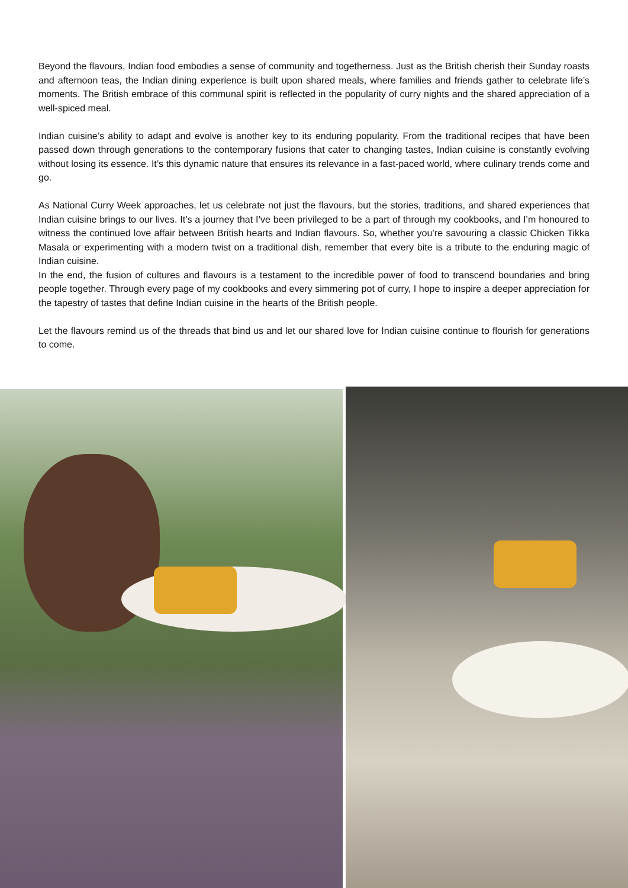Beyond the flavours, Indian food embodies a sense of community and togetherness. Just as the British cherish their Sunday roasts and afternoon teas, the Indian dining experience is built upon shared meals, where families and friends gather to celebrate life’s moments. The British embrace of this communal spirit is reflected in the popularity of curry nights and the shared appreciation of a well-spiced meal.
Indian cuisine’s ability to adapt and evolve is another key to its enduring popularity. From the traditional recipes that have been passed down through generations to the contemporary fusions that cater to changing tastes, Indian cuisine is constantly evolving without losing its essence. It’s this dynamic nature that ensures its relevance in a fast-paced world, where culinary trends come and go.
As National Curry Week approaches, let us celebrate not just the flavours, but the stories, traditions, and shared experiences that Indian cuisine brings to our lives. It’s a journey that I’ve been privileged to be a part of through my cookbooks, and I’m honoured to witness the continued love affair between British hearts and Indian flavours. So, whether you’re savouring a classic Chicken Tikka Masala or experimenting with a modern twist on a traditional dish, remember that every bite is a tribute to the enduring magic of Indian cuisine.
In the end, the fusion of cultures and flavours is a testament to the incredible power of food to transcend boundaries and bring people together. Through every page of my cookbooks and every simmering pot of curry, I hope to inspire a deeper appreciation for the tapestry of tastes that define Indian cuisine in the hearts of the British people.
Let the flavours remind us of the threads that bind us and let our shared love for Indian cuisine continue to flourish for generations to come.